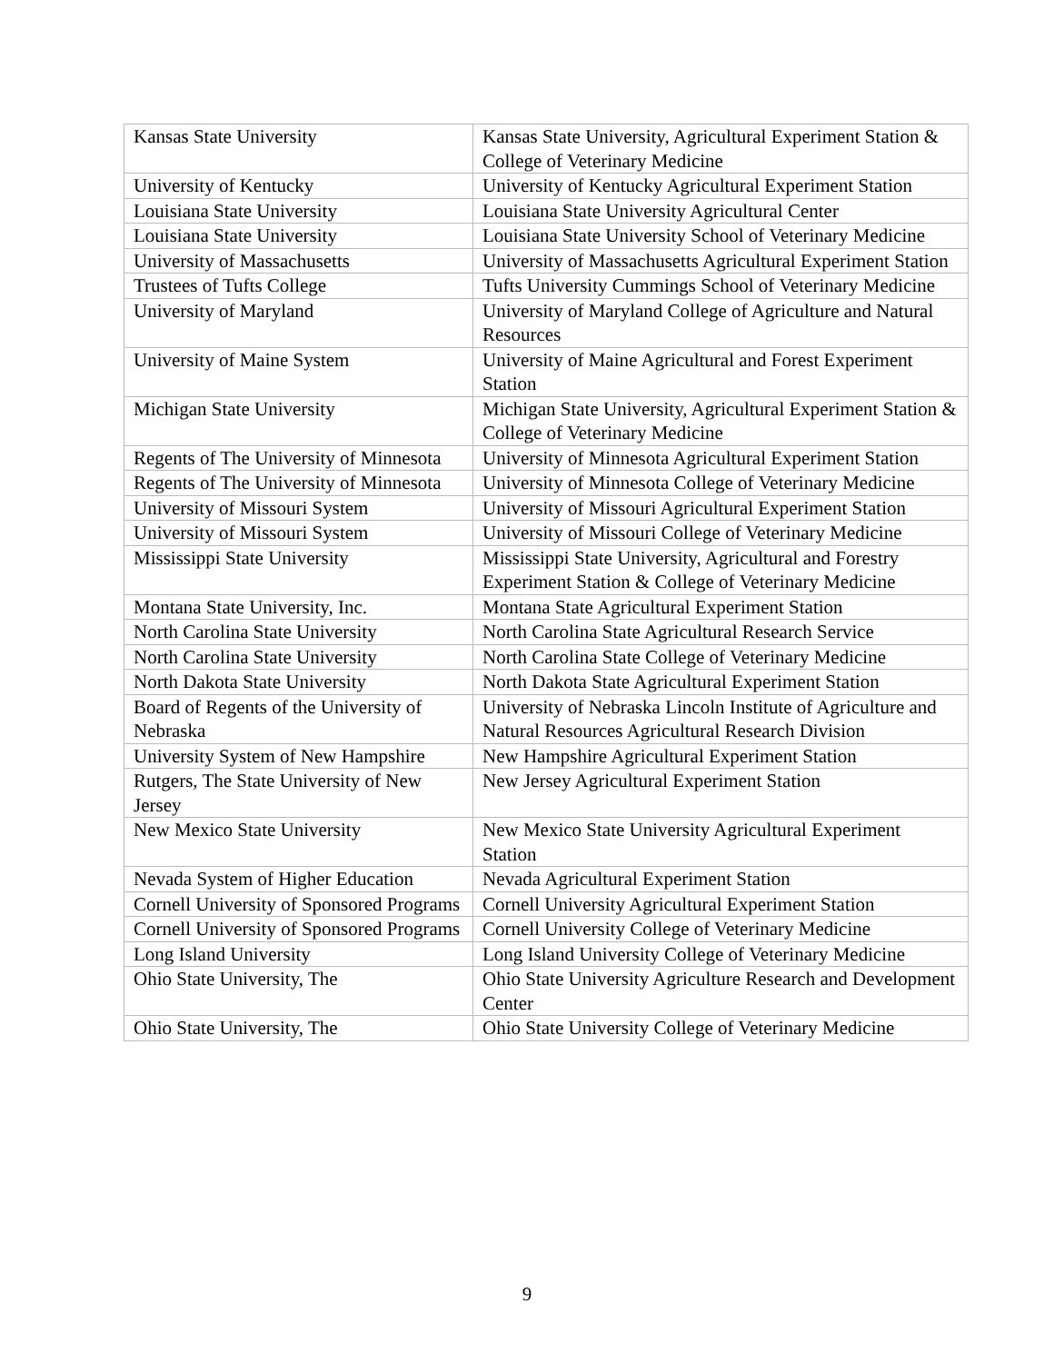| Kansas State University | Kansas State University, Agricultural Experiment Station & College of Veterinary Medicine |
| University of Kentucky | University of Kentucky Agricultural Experiment Station |
| Louisiana State University | Louisiana State University Agricultural Center |
| Louisiana State University | Louisiana State University School of Veterinary Medicine |
| University of Massachusetts | University of Massachusetts Agricultural Experiment Station |
| Trustees of Tufts College | Tufts University Cummings School of Veterinary Medicine |
| University of Maryland | University of Maryland College of Agriculture and Natural Resources |
| University of Maine System | University of Maine Agricultural and Forest Experiment Station |
| Michigan State University | Michigan State University, Agricultural Experiment Station & College of Veterinary Medicine |
| Regents of The University of Minnesota | University of Minnesota Agricultural Experiment Station |
| Regents of The University of Minnesota | University of Minnesota College of Veterinary Medicine |
| University of Missouri System | University of Missouri Agricultural Experiment Station |
| University of Missouri System | University of Missouri College of Veterinary Medicine |
| Mississippi State University | Mississippi State University, Agricultural and Forestry Experiment Station & College of Veterinary Medicine |
| Montana State University, Inc. | Montana State Agricultural Experiment Station |
| North Carolina State University | North Carolina State Agricultural Research Service |
| North Carolina State University | North Carolina State College of Veterinary Medicine |
| North Dakota State University | North Dakota State Agricultural Experiment Station |
| Board of Regents of the University of Nebraska | University of Nebraska Lincoln Institute of Agriculture and Natural Resources Agricultural Research Division |
| University System of New Hampshire | New Hampshire Agricultural Experiment Station |
| Rutgers, The State University of New Jersey | New Jersey Agricultural Experiment Station |
| New Mexico State University | New Mexico State University Agricultural Experiment Station |
| Nevada System of Higher Education | Nevada Agricultural Experiment Station |
| Cornell University of Sponsored Programs | Cornell University Agricultural Experiment Station |
| Cornell University of Sponsored Programs | Cornell University College of Veterinary Medicine |
| Long Island University | Long Island University College of Veterinary Medicine |
| Ohio State University, The | Ohio State University Agriculture Research and Development Center |
| Ohio State University, The | Ohio State University College of Veterinary Medicine |
9